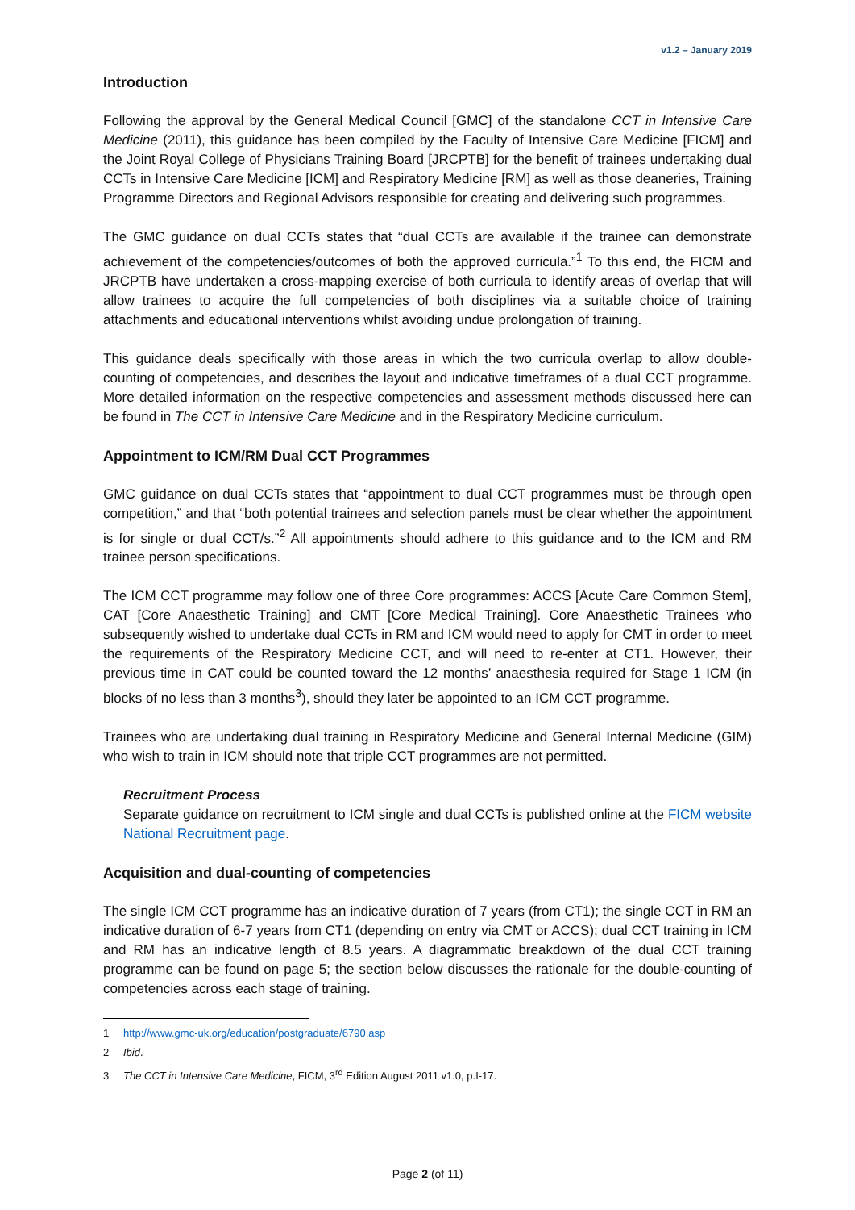v1.2 – January 2019
Introduction
Following the approval by the General Medical Council [GMC] of the standalone CCT in Intensive Care Medicine (2011), this guidance has been compiled by the Faculty of Intensive Care Medicine [FICM] and the Joint Royal College of Physicians Training Board [JRCPTB] for the benefit of trainees undertaking dual CCTs in Intensive Care Medicine [ICM] and Respiratory Medicine [RM] as well as those deaneries, Training Programme Directors and Regional Advisors responsible for creating and delivering such programmes.
The GMC guidance on dual CCTs states that “dual CCTs are available if the trainee can demonstrate achievement of the competencies/outcomes of both the approved curricula.”<sup>1</sup> To this end, the FICM and JRCPTB have undertaken a cross-mapping exercise of both curricula to identify areas of overlap that will allow trainees to acquire the full competencies of both disciplines via a suitable choice of training attachments and educational interventions whilst avoiding undue prolongation of training.
This guidance deals specifically with those areas in which the two curricula overlap to allow double-counting of competencies, and describes the layout and indicative timeframes of a dual CCT programme. More detailed information on the respective competencies and assessment methods discussed here can be found in The CCT in Intensive Care Medicine and in the Respiratory Medicine curriculum.
Appointment to ICM/RM Dual CCT Programmes
GMC guidance on dual CCTs states that “appointment to dual CCT programmes must be through open competition,” and that “both potential trainees and selection panels must be clear whether the appointment is for single or dual CCT/s.”<sup>2</sup> All appointments should adhere to this guidance and to the ICM and RM trainee person specifications.
The ICM CCT programme may follow one of three Core programmes: ACCS [Acute Care Common Stem], CAT [Core Anaesthetic Training] and CMT [Core Medical Training]. Core Anaesthetic Trainees who subsequently wished to undertake dual CCTs in RM and ICM would need to apply for CMT in order to meet the requirements of the Respiratory Medicine CCT, and will need to re-enter at CT1. However, their previous time in CAT could be counted toward the 12 months’ anaesthesia required for Stage 1 ICM (in blocks of no less than 3 months<sup>3</sup>), should they later be appointed to an ICM CCT programme.
Trainees who are undertaking dual training in Respiratory Medicine and General Internal Medicine (GIM) who wish to train in ICM should note that triple CCT programmes are not permitted.
Recruitment Process
Separate guidance on recruitment to ICM single and dual CCTs is published online at the FICM website National Recruitment page.
Acquisition and dual-counting of competencies
The single ICM CCT programme has an indicative duration of 7 years (from CT1); the single CCT in RM an indicative duration of 6-7 years from CT1 (depending on entry via CMT or ACCS); dual CCT training in ICM and RM has an indicative length of 8.5 years. A diagrammatic breakdown of the dual CCT training programme can be found on page 5; the section below discusses the rationale for the double-counting of competencies across each stage of training.
1 http://www.gmc-uk.org/education/postgraduate/6790.asp
2 Ibid.
3 The CCT in Intensive Care Medicine, FICM, 3<sup>rd</sup> Edition August 2011 v1.0, p.I-17.
Page 2 (of 11)